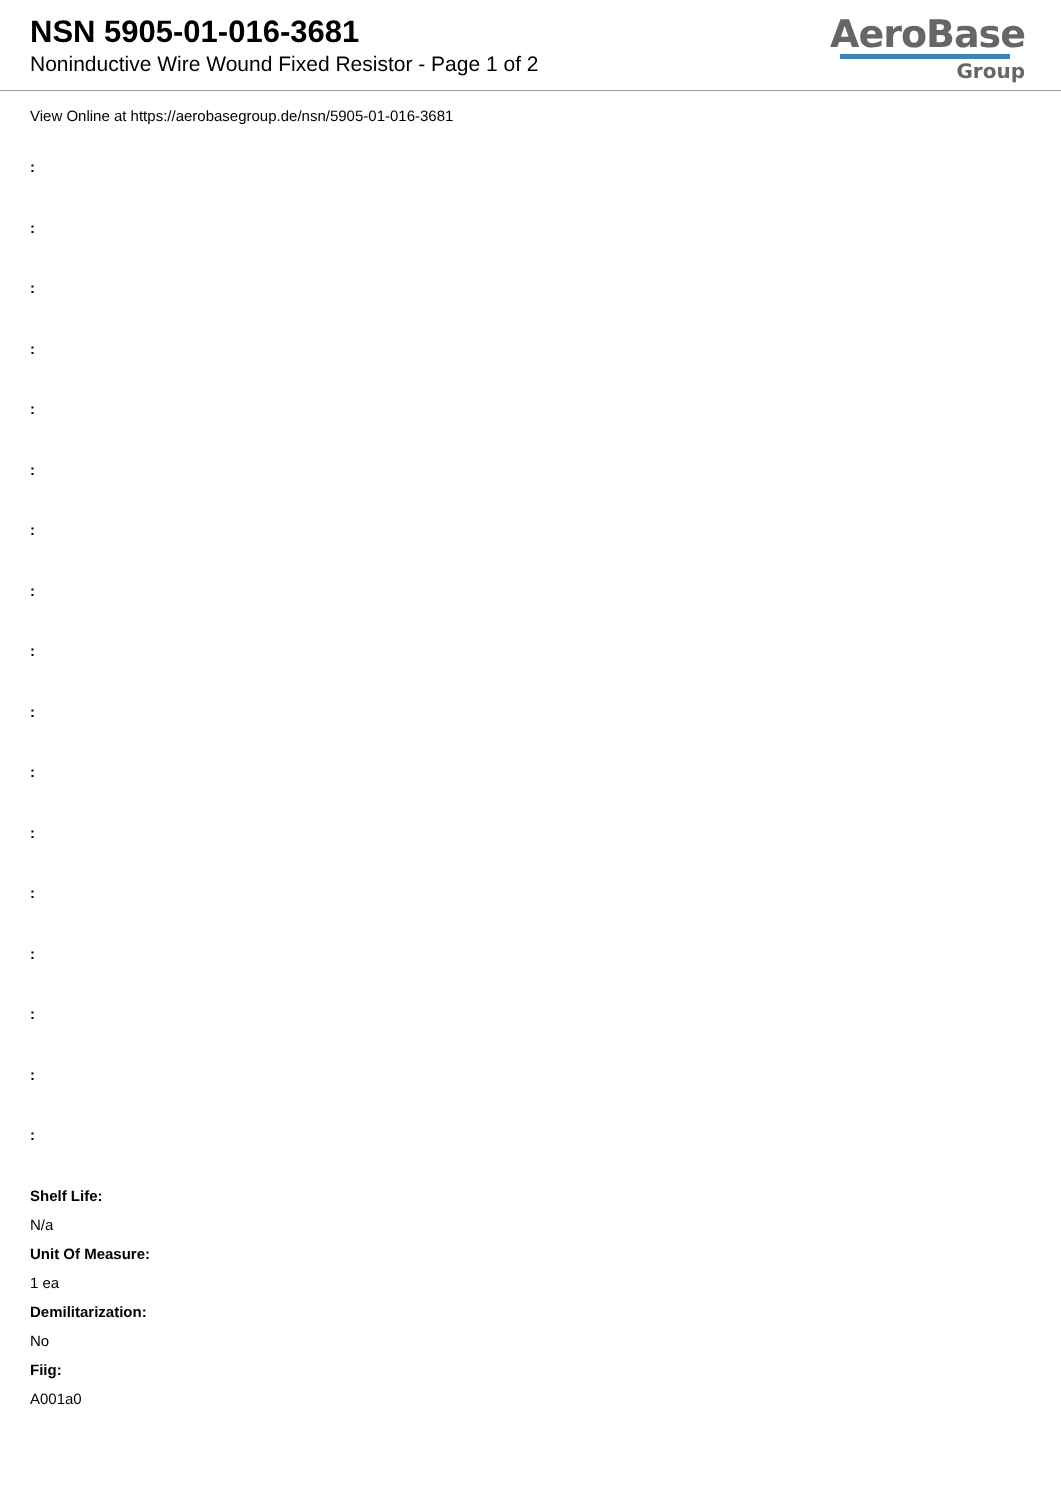NSN 5905-01-016-3681
Noninductive Wire Wound Fixed Resistor - Page 1 of 2
AeroBase
Group
View Online at https://aerobasegroup.de/nsn/5905-01-016-3681
:
:
:
:
:
:
:
:
:
:
:
:
:
:
:
:
:
Shelf Life:
N/a
Unit Of Measure:
1 ea
Demilitarization:
No
Fiig:
A001a0